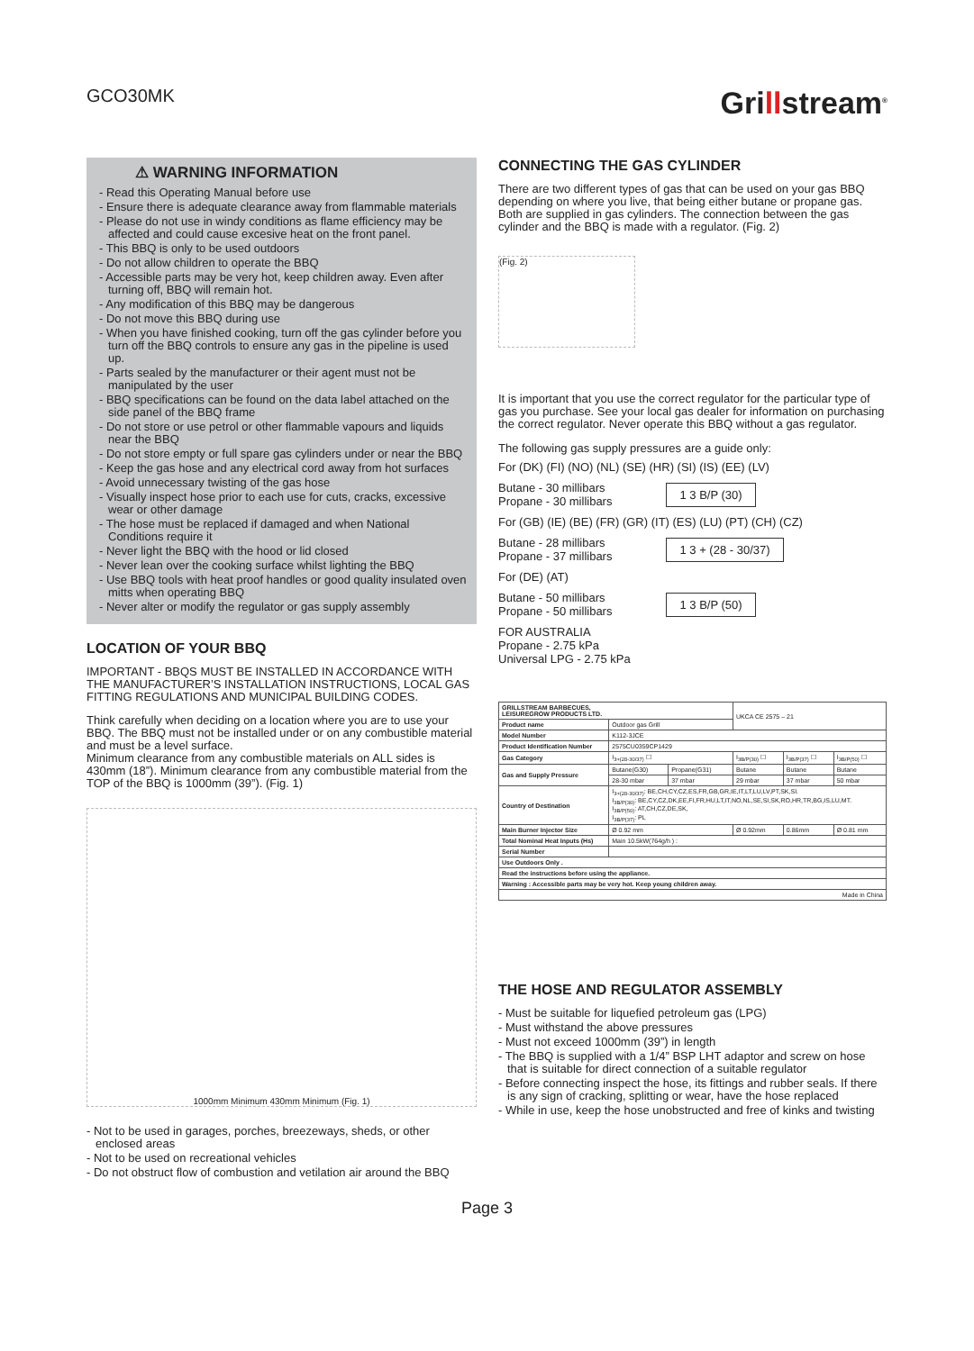GCO30MK
Grillstream<sup>®</sup>
⚠ WARNING INFORMATION
- Read this Operating Manual before use
- Ensure there is adequate clearance away from flammable materials
- Please do not use in windy conditions as flame efficiency may be affected and could cause excesive heat on the front panel.
- This BBQ is only to be used outdoors
- Do not allow children to operate the BBQ
- Accessible parts may be very hot, keep children away. Even after turning off, BBQ will remain hot.
- Any modification of this BBQ may be dangerous
- Do not move this BBQ during use
- When you have finished cooking, turn off the gas cylinder before you turn off the BBQ controls to ensure any gas in the pipeline is used up.
- Parts sealed by the manufacturer or their agent must not be manipulated by the user
- BBQ specifications can be found on the data label attached on the side panel of the BBQ frame
- Do not store or use petrol or other flammable vapours and liquids near the BBQ
- Do not store empty or full spare gas cylinders under or near the BBQ
- Keep the gas hose and any electrical cord away from hot surfaces
- Avoid unnecessary twisting of the gas hose
- Visually inspect hose prior to each use for cuts, cracks, excessive wear or other damage
- The hose must be replaced if damaged and when National Conditions require it
- Never light the BBQ with the hood or lid closed
- Never lean over the cooking surface whilst lighting the BBQ
- Use BBQ tools with heat proof handles or good quality insulated oven mitts when operating BBQ
- Never alter or modify the regulator or gas supply assembly
LOCATION OF YOUR BBQ
IMPORTANT - BBQS MUST BE INSTALLED IN ACCORDANCE WITH THE MANUFACTURER’S INSTALLATION INSTRUCTIONS, LOCAL GAS FITTING REGULATIONS AND MUNICIPAL BUILDING CODES.
Think carefully when deciding on a location where you are to use your BBQ. The BBQ must not be installed under or on any combustible material and must be a level surface.
Minimum clearance from any combustible materials on ALL sides is 430mm (18”). Minimum clearance from any combustible material from the TOP of the BBQ is 1000mm (39”). (Fig. 1)
1000mm Minimum 430mm Minimum (Fig. 1)
- Not to be used in garages, porches, breezeways, sheds, or other enclosed areas
- Not to be used on recreational vehicles
- Do not obstruct flow of combustion and vetilation air around the BBQ
CONNECTING THE GAS CYLINDER
There are two different types of gas that can be used on your gas BBQ depending on where you live, that being either butane or propane gas. Both are supplied in gas cylinders. The connection between the gas cylinder and the BBQ is made with a regulator. (Fig. 2)
(Fig. 2)
It is important that you use the correct regulator for the particular type of gas you purchase. See your local gas dealer for information on purchasing the correct regulator. Never operate this BBQ without a gas regulator.
The following gas supply pressures are a guide only:
For (DK) (FI) (NO) (NL) (SE) (HR) (SI) (IS) (EE) (LV)
Butane - 30 millibars
Propane - 30 millibars
1 3 B/P (30)
For (GB) (IE) (BE) (FR) (GR) (IT) (ES) (LU) (PT) (CH) (CZ)
Butane - 28 millibars
Propane - 37 millibars
1 3 + (28 - 30/37)
For (DE) (AT)
Butane - 50 millibars
Propane - 50 millibars
1 3 B/P (50)
FOR AUSTRALIA
Propane - 2.75 kPa
Universal LPG - 2.75 kPa
| GRILLSTREAM BARBECUES, LEISUREGROW PRODUCTS LTD. | | | UKCA CE 2575 – 21 | | |
| Product name | Outdoor gas Grill | | | | |
| Model Number | K112-3JCE | | | | |
| Product Identification Number | 2575CU0359CP1429 | | | | |
| Gas Category | I<sub>3+(28-30/37)</sub> ☐ | | I<sub>3B/P(30)</sub> ☐ | I<sub>3B/P(37)</sub> ☐ | I<sub>3B/P(50)</sub> ☐ |
| Gas and Supply Pressure | Butane(G30) | Propane(G31) | Butane | Butane | Butane |
| | 28-30 mbar | 37 mbar | 29 mbar | 37 mbar | 50 mbar |
| Country of Destination | I<sub>3+(28-30/37)</sub>: BE,CH,CY,CZ,ES,FR,GB,GR,IE,IT,LT,LU,LV,PT,SK,SI. I<sub>3B/P(30)</sub>: BE,CY,CZ,DK,EE,FI,FR,HU,LT,IT,NO,NL,SE,SI,SK,RO,HR,TR,BG,IS,LU,MT. I<sub>3B/P(50)</sub>: AT,CH,CZ,DE,SK, I<sub>3B/P(37)</sub>: PL | | | | |
| Main Burner Injector Size | Ø 0.92 mm | | Ø 0.92mm | 0.86mm | Ø 0.81 mm |
| Total Nominal Heat Inputs (Hs) | Main 10.5kW(764g/h ) : | | | | |
| Serial Number | | | | | |
| Use Outdoors Only . | | | | | |
| Read the instructions before using the appliance. | | | | | |
| Warning : Accessible parts may be very hot. Keep young children away. | | | | | |
| Made in China | | | | | |
THE HOSE AND REGULATOR ASSEMBLY
- Must be suitable for liquefied petroleum gas (LPG)
- Must withstand the above pressures
- Must not exceed 1000mm (39”) in length
- The BBQ is supplied with a 1/4” BSP LHT adaptor and screw on hose that is suitable for direct connection of a suitable regulator
- Before connecting inspect the hose, its fittings and rubber seals. If there is any sign of cracking, splitting or wear, have the hose replaced
- While in use, keep the hose unobstructed and free of kinks and twisting
Page 3